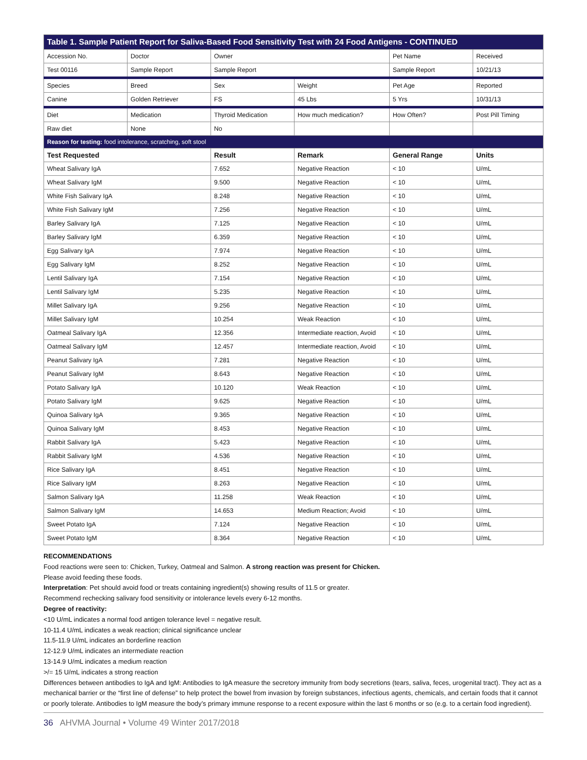| Table 1. Sample Patient Report for Saliva-Based Food Sensitivity Test with 24 Food Antigens - CONTINUED | | | | | |
| Accession No. | Doctor | Owner | | Pet Name | Received |
| Test 00116 | Sample Report | Sample Report | | Sample Report | 10/21/13 |
| Species | Breed | Sex | Weight | Pet Age | Reported |
| Canine | Golden Retriever | FS | 45 Lbs | 5 Yrs | 10/31/13 |
| Diet | Medication | Thyroid Medication | How much medication? | How Often? | Post Pill Timing |
| Raw diet | None | No | | | |
| Reason for testing: food intolerance, scratching, soft stool | | | | | |
| Test Requested | | Result | Remark | General Range | Units |
| Wheat Salivary IgA | | 7.652 | Negative Reaction | < 10 | U/mL |
| Wheat Salivary IgM | | 9.500 | Negative Reaction | < 10 | U/mL |
| White Fish Salivary IgA | | 8.248 | Negative Reaction | < 10 | U/mL |
| White Fish Salivary IgM | | 7.256 | Negative Reaction | < 10 | U/mL |
| Barley Salivary IgA | | 7.125 | Negative Reaction | < 10 | U/mL |
| Barley Salivary IgM | | 6.359 | Negative Reaction | < 10 | U/mL |
| Egg Salivary IgA | | 7.974 | Negative Reaction | < 10 | U/mL |
| Egg Salivary IgM | | 8.252 | Negative Reaction | < 10 | U/mL |
| Lentil Salivary IgA | | 7.154 | Negative Reaction | < 10 | U/mL |
| Lentil Salivary IgM | | 5.235 | Negative Reaction | < 10 | U/mL |
| Millet Salivary IgA | | 9.256 | Negative Reaction | < 10 | U/mL |
| Millet Salivary IgM | | 10.254 | Weak Reaction | < 10 | U/mL |
| Oatmeal Salivary IgA | | 12.356 | Intermediate reaction, Avoid | < 10 | U/mL |
| Oatmeal Salivary IgM | | 12.457 | Intermediate reaction, Avoid | < 10 | U/mL |
| Peanut Salivary IgA | | 7.281 | Negative Reaction | < 10 | U/mL |
| Peanut Salivary IgM | | 8.643 | Negative Reaction | < 10 | U/mL |
| Potato Salivary IgA | | 10.120 | Weak Reaction | < 10 | U/mL |
| Potato Salivary IgM | | 9.625 | Negative Reaction | < 10 | U/mL |
| Quinoa Salivary IgA | | 9.365 | Negative Reaction | < 10 | U/mL |
| Quinoa Salivary IgM | | 8.453 | Negative Reaction | < 10 | U/mL |
| Rabbit Salivary IgA | | 5.423 | Negative Reaction | < 10 | U/mL |
| Rabbit Salivary IgM | | 4.536 | Negative Reaction | < 10 | U/mL |
| Rice Salivary IgA | | 8.451 | Negative Reaction | < 10 | U/mL |
| Rice Salivary IgM | | 8.263 | Negative Reaction | < 10 | U/mL |
| Salmon Salivary IgA | | 11.258 | Weak Reaction | < 10 | U/mL |
| Salmon Salivary IgM | | 14.653 | Medium Reaction; Avoid | < 10 | U/mL |
| Sweet Potato IgA | | 7.124 | Negative Reaction | < 10 | U/mL |
| Sweet Potato IgM | | 8.364 | Negative Reaction | < 10 | U/mL |
RECOMMENDATIONS
Food reactions were seen to: Chicken, Turkey, Oatmeal and Salmon. A strong reaction was present for Chicken.
Please avoid feeding these foods.
Interpretation: Pet should avoid food or treats containing ingredient(s) showing results of 11.5 or greater.
Recommend rechecking salivary food sensitivity or intolerance levels every 6-12 months.
Degree of reactivity:
<10 U/mL indicates a normal food antigen tolerance level = negative result.
10-11.4 U/mL indicates a weak reaction; clinical significance unclear
11.5-11.9 U/mL indicates an borderline reaction
12-12.9 U/mL indicates an intermediate reaction
13-14.9 U/mL indicates a medium reaction
>/= 15 U/mL indicates a strong reaction
Differences between antibodies to IgA and IgM: Antibodies to IgA measure the secretory immunity from body secretions (tears, saliva, feces, urogenital tract). They act as a mechanical barrier or the “first line of defense” to help protect the bowel from invasion by foreign substances, infectious agents, chemicals, and certain foods that it cannot or poorly tolerate. Antibodies to IgM measure the body’s primary immune response to a recent exposure within the last 6 months or so (e.g. to a certain food ingredient).
36 AHVMA Journal • Volume 49 Winter 2017/2018